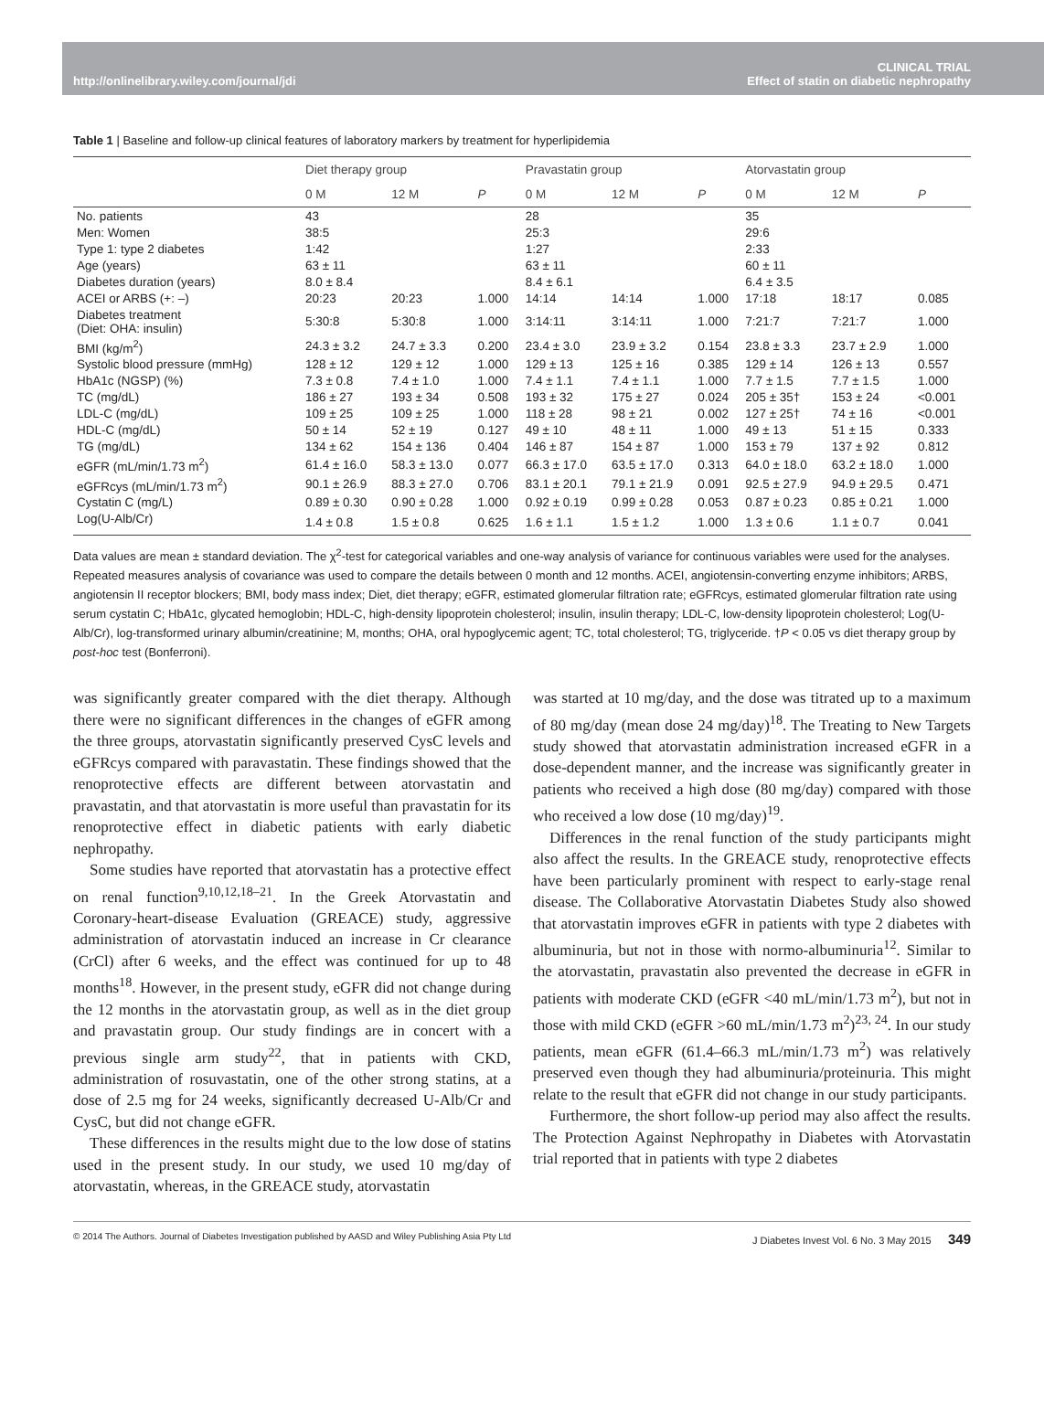http://onlinelibrary.wiley.com/journal/jdi CLINICAL TRIAL
Effect of statin on diabetic nephropathy
Table 1 | Baseline and follow-up clinical features of laboratory markers by treatment for hyperlipidemia
| | Diet therapy group | | | Pravastatin group | | | Atorvastatin group | | |
| --- | --- | --- | --- | --- | --- | --- | --- | --- | --- |
| | 0 M | 12 M | P | 0 M | 12 M | P | 0 M | 12 M | P |
| No. patients | 43 | | | 28 | | | 35 | | |
| Men: Women | 38:5 | | | 25:3 | | | 29:6 | | |
| Type 1: type 2 diabetes | 1:42 | | | 1:27 | | | 2:33 | | |
| Age (years) | 63 ± 11 | | | 63 ± 11 | | | 60 ± 11 | | |
| Diabetes duration (years) | 8.0 ± 8.4 | | | 8.4 ± 6.1 | | | 6.4 ± 3.5 | | |
| ACEI or ARBS (+: –) | 20:23 | 20:23 | 1.000 | 14:14 | 14:14 | 1.000 | 17:18 | 18:17 | 0.085 |
| Diabetes treatment (Diet: OHA: insulin) | 5:30:8 | 5:30:8 | 1.000 | 3:14:11 | 3:14:11 | 1.000 | 7:21:7 | 7:21:7 | 1.000 |
| BMI (kg/m<sup>2</sup>) | 24.3 ± 3.2 | 24.7 ± 3.3 | 0.200 | 23.4 ± 3.0 | 23.9 ± 3.2 | 0.154 | 23.8 ± 3.3 | 23.7 ± 2.9 | 1.000 |
| Systolic blood pressure (mmHg) | 128 ± 12 | 129 ± 12 | 1.000 | 129 ± 13 | 125 ± 16 | 0.385 | 129 ± 14 | 126 ± 13 | 0.557 |
| HbA1c (NGSP) (%) | 7.3 ± 0.8 | 7.4 ± 1.0 | 1.000 | 7.4 ± 1.1 | 7.4 ± 1.1 | 1.000 | 7.7 ± 1.5 | 7.7 ± 1.5 | 1.000 |
| TC (mg/dL) | 186 ± 27 | 193 ± 34 | 0.508 | 193 ± 32 | 175 ± 27 | 0.024 | 205 ± 35† | 153 ± 24 | <0.001 |
| LDL-C (mg/dL) | 109 ± 25 | 109 ± 25 | 1.000 | 118 ± 28 | 98 ± 21 | 0.002 | 127 ± 25† | 74 ± 16 | <0.001 |
| HDL-C (mg/dL) | 50 ± 14 | 52 ± 19 | 0.127 | 49 ± 10 | 48 ± 11 | 1.000 | 49 ± 13 | 51 ± 15 | 0.333 |
| TG (mg/dL) | 134 ± 62 | 154 ± 136 | 0.404 | 146 ± 87 | 154 ± 87 | 1.000 | 153 ± 79 | 137 ± 92 | 0.812 |
| eGFR (mL/min/1.73 m<sup>2</sup>) | 61.4 ± 16.0 | 58.3 ± 13.0 | 0.077 | 66.3 ± 17.0 | 63.5 ± 17.0 | 0.313 | 64.0 ± 18.0 | 63.2 ± 18.0 | 1.000 |
| eGFRcys (mL/min/1.73 m<sup>2</sup>) | 90.1 ± 26.9 | 88.3 ± 27.0 | 0.706 | 83.1 ± 20.1 | 79.1 ± 21.9 | 0.091 | 92.5 ± 27.9 | 94.9 ± 29.5 | 0.471 |
| Cystatin C (mg/L) | 0.89 ± 0.30 | 0.90 ± 0.28 | 1.000 | 0.92 ± 0.19 | 0.99 ± 0.28 | 0.053 | 0.87 ± 0.23 | 0.85 ± 0.21 | 1.000 |
| Log(U-Alb/Cr) | 1.4 ± 0.8 | 1.5 ± 0.8 | 0.625 | 1.6 ± 1.1 | 1.5 ± 1.2 | 1.000 | 1.3 ± 0.6 | 1.1 ± 0.7 | 0.041 |
Data values are mean ± standard deviation. The χ<sup>2</sup>-test for categorical variables and one-way analysis of variance for continuous variables were used for the analyses. Repeated measures analysis of covariance was used to compare the details between 0 month and 12 months. ACEI, angiotensin-converting enzyme inhibitors; ARBS, angiotensin II receptor blockers; BMI, body mass index; Diet, diet therapy; eGFR, estimated glomerular filtration rate; eGFRcys, estimated glomerular filtration rate using serum cystatin C; HbA1c, glycated hemoglobin; HDL-C, high-density lipoprotein cholesterol; insulin, insulin therapy; LDL-C, low-density lipoprotein cholesterol; Log(U-Alb/Cr), log-transformed urinary albumin/creatinine; M, months; OHA, oral hypoglycemic agent; TC, total cholesterol; TG, triglyceride. †P < 0.05 vs diet therapy group by post-hoc test (Bonferroni).
was significantly greater compared with the diet therapy. Although there were no significant differences in the changes of eGFR among the three groups, atorvastatin significantly preserved CysC levels and eGFRcys compared with paravastatin. These findings showed that the renoprotective effects are different between atorvastatin and pravastatin, and that atorvastatin is more useful than pravastatin for its renoprotective effect in diabetic patients with early diabetic nephropathy.
Some studies have reported that atorvastatin has a protective effect on renal function<sup>9,10,12,18–21</sup>. In the Greek Atorvastatin and Coronary-heart-disease Evaluation (GREACE) study, aggressive administration of atorvastatin induced an increase in Cr clearance (CrCl) after 6 weeks, and the effect was continued for up to 48 months<sup>18</sup>. However, in the present study, eGFR did not change during the 12 months in the atorvastatin group, as well as in the diet group and pravastatin group. Our study findings are in concert with a previous single arm study<sup>22</sup>, that in patients with CKD, administration of rosuvastatin, one of the other strong statins, at a dose of 2.5 mg for 24 weeks, significantly decreased U-Alb/Cr and CysC, but did not change eGFR.
These differences in the results might due to the low dose of statins used in the present study. In our study, we used 10 mg/day of atorvastatin, whereas, in the GREACE study, atorvastatin
was started at 10 mg/day, and the dose was titrated up to a maximum of 80 mg/day (mean dose 24 mg/day)<sup>18</sup>. The Treating to New Targets study showed that atorvastatin administration increased eGFR in a dose-dependent manner, and the increase was significantly greater in patients who received a high dose (80 mg/day) compared with those who received a low dose (10 mg/day)<sup>19</sup>.
Differences in the renal function of the study participants might also affect the results. In the GREACE study, renoprotective effects have been particularly prominent with respect to early-stage renal disease. The Collaborative Atorvastatin Diabetes Study also showed that atorvastatin improves eGFR in patients with type 2 diabetes with albuminuria, but not in those with normo-albuminuria<sup>12</sup>. Similar to the atorvastatin, pravastatin also prevented the decrease in eGFR in patients with moderate CKD (eGFR <40 mL/min/1.73 m<sup>2</sup>), but not in those with mild CKD (eGFR >60 mL/min/1.73 m<sup>2</sup>)<sup>23, 24</sup>. In our study patients, mean eGFR (61.4–66.3 mL/min/1.73 m<sup>2</sup>) was relatively preserved even though they had albuminuria/proteinuria. This might relate to the result that eGFR did not change in our study participants.
Furthermore, the short follow-up period may also affect the results. The Protection Against Nephropathy in Diabetes with Atorvastatin trial reported that in patients with type 2 diabetes
© 2014 The Authors. Journal of Diabetes Investigation published by AASD and Wiley Publishing Asia Pty Ltd J Diabetes Invest Vol. 6 No. 3 May 2015 349